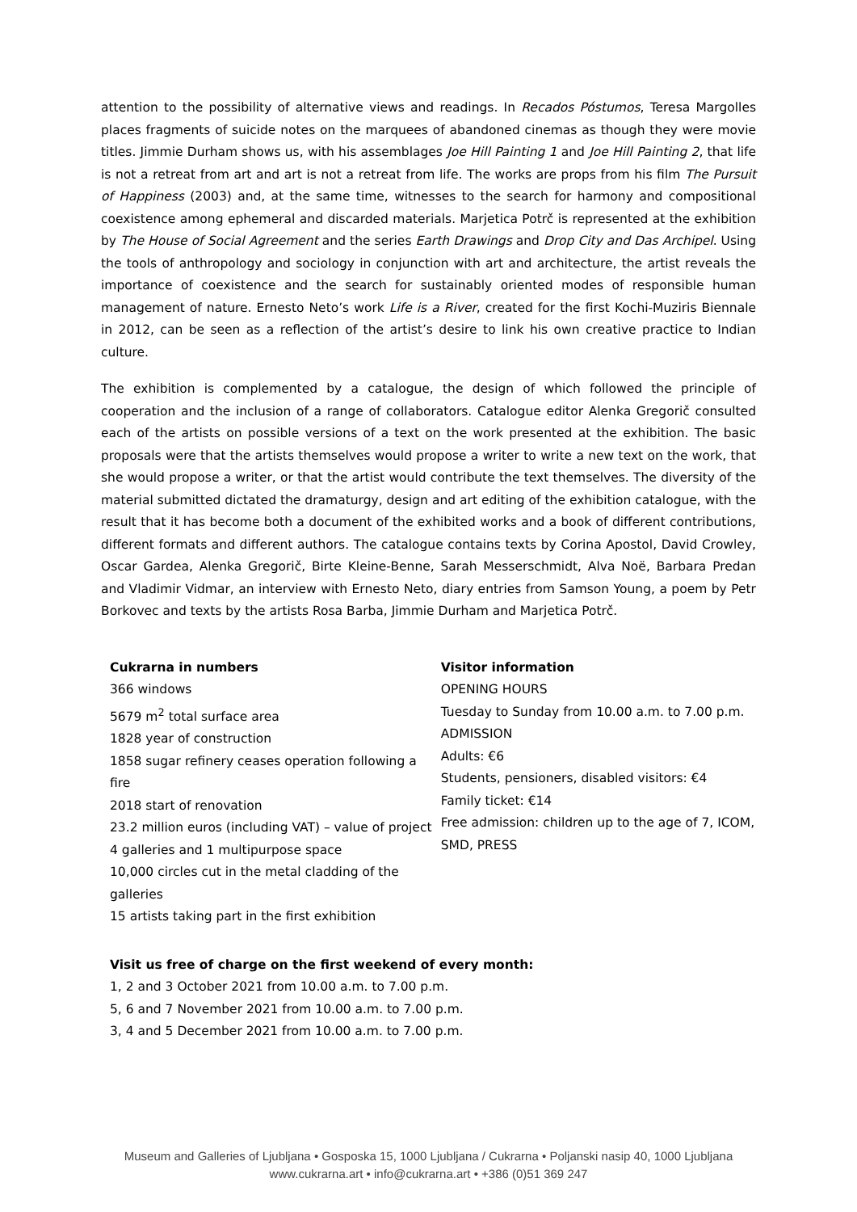attention to the possibility of alternative views and readings. In Recados Póstumos, Teresa Margolles places fragments of suicide notes on the marquees of abandoned cinemas as though they were movie titles. Jimmie Durham shows us, with his assemblages Joe Hill Painting 1 and Joe Hill Painting 2, that life is not a retreat from art and art is not a retreat from life. The works are props from his film The Pursuit of Happiness (2003) and, at the same time, witnesses to the search for harmony and compositional coexistence among ephemeral and discarded materials. Marjetica Potrč is represented at the exhibition by The House of Social Agreement and the series Earth Drawings and Drop City and Das Archipel. Using the tools of anthropology and sociology in conjunction with art and architecture, the artist reveals the importance of coexistence and the search for sustainably oriented modes of responsible human management of nature. Ernesto Neto’s work Life is a River, created for the first Kochi-Muziris Biennale in 2012, can be seen as a reflection of the artist’s desire to link his own creative practice to Indian culture.
The exhibition is complemented by a catalogue, the design of which followed the principle of cooperation and the inclusion of a range of collaborators. Catalogue editor Alenka Gregorič consulted each of the artists on possible versions of a text on the work presented at the exhibition. The basic proposals were that the artists themselves would propose a writer to write a new text on the work, that she would propose a writer, or that the artist would contribute the text themselves. The diversity of the material submitted dictated the dramaturgy, design and art editing of the exhibition catalogue, with the result that it has become both a document of the exhibited works and a book of different contributions, different formats and different authors. The catalogue contains texts by Corina Apostol, David Crowley, Oscar Gardea, Alenka Gregorič, Birte Kleine-Benne, Sarah Messerschmidt, Alva Noë, Barbara Predan and Vladimir Vidmar, an interview with Ernesto Neto, diary entries from Samson Young, a poem by Petr Borkovec and texts by the artists Rosa Barba, Jimmie Durham and Marjetica Potrč.
Cukrarna in numbers
366 windows
5679 m<sup>2</sup> total surface area
1828 year of construction
1858 sugar refinery ceases operation following a fire
2018 start of renovation
23.2 million euros (including VAT) – value of project
4 galleries and 1 multipurpose space
10,000 circles cut in the metal cladding of the galleries
15 artists taking part in the first exhibition
Visitor information
OPENING HOURS
Tuesday to Sunday from 10.00 a.m. to 7.00 p.m.
ADMISSION
Adults: €6
Students, pensioners, disabled visitors: €4
Family ticket: €14
Free admission: children up to the age of 7, ICOM, SMD, PRESS
Visit us free of charge on the first weekend of every month:
1, 2 and 3 October 2021 from 10.00 a.m. to 7.00 p.m.
5, 6 and 7 November 2021 from 10.00 a.m. to 7.00 p.m.
3, 4 and 5 December 2021 from 10.00 a.m. to 7.00 p.m.
Museum and Galleries of Ljubljana • Gosposka 15, 1000 Ljubljana / Cukrarna • Poljanski nasip 40, 1000 Ljubljana
www.cukrarna.art • info@cukrarna.art • +386 (0)51 369 247